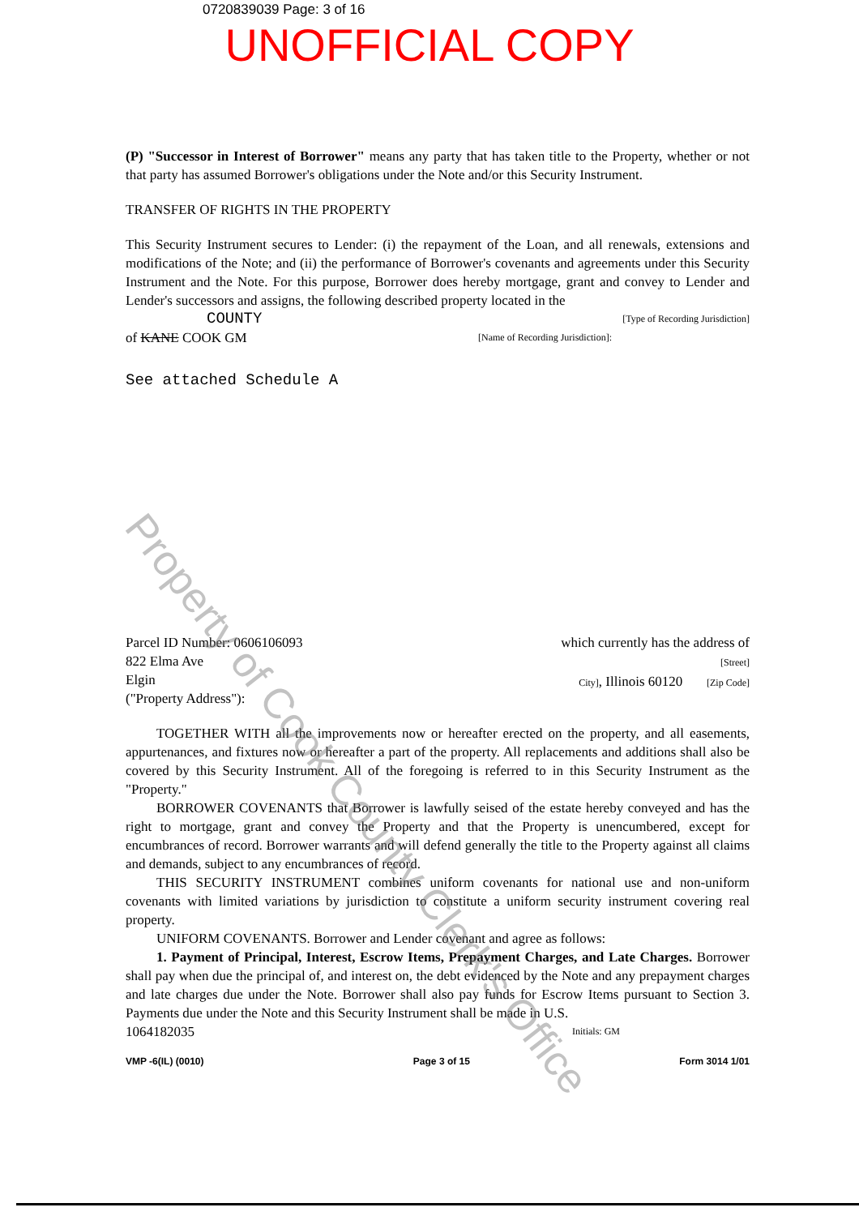0720839039 Page: 3 of 16
UNOFFICIAL COPY
(P) "Successor in Interest of Borrower" means any party that has taken title to the Property, whether or not that party has assumed Borrower's obligations under the Note and/or this Security Instrument.
TRANSFER OF RIGHTS IN THE PROPERTY
This Security Instrument secures to Lender: (i) the repayment of the Loan, and all renewals, extensions and modifications of the Note; and (ii) the performance of Borrower's covenants and agreements under this Security Instrument and the Note. For this purpose, Borrower does hereby mortgage, grant and convey to Lender and Lender's successors and assigns, the following described property located in the
COUNTY [Type of Recording Jurisdiction]
of KANE COOK GM [Name of Recording Jurisdiction]:
See attached Schedule A
Parcel ID Number: 0606106093
822 Elma Ave
Elgin
("Property Address"):
which currently has the address of
[Street]
City], Illinois 60120 [Zip Code]
TOGETHER WITH all the improvements now or hereafter erected on the property, and all easements, appurtenances, and fixtures now or hereafter a part of the property. All replacements and additions shall also be covered by this Security Instrument. All of the foregoing is referred to in this Security Instrument as the "Property."
BORROWER COVENANTS that Borrower is lawfully seised of the estate hereby conveyed and has the right to mortgage, grant and convey the Property and that the Property is unencumbered, except for encumbrances of record. Borrower warrants and will defend generally the title to the Property against all claims and demands, subject to any encumbrances of record.
THIS SECURITY INSTRUMENT combines uniform covenants for national use and non-uniform covenants with limited variations by jurisdiction to constitute a uniform security instrument covering real property.
UNIFORM COVENANTS. Borrower and Lender covenant and agree as follows:
1. Payment of Principal, Interest, Escrow Items, Prepayment Charges, and Late Charges. Borrower shall pay when due the principal of, and interest on, the debt evidenced by the Note and any prepayment charges and late charges due under the Note. Borrower shall also pay funds for Escrow Items pursuant to Section 3. Payments due under the Note and this Security Instrument shall be made in U.S.
1064182035 Initials: GM
VMP -6(IL) (0010) Page 3 of 15 Form 3014 1/01
Property of Cook County Clerk's Office